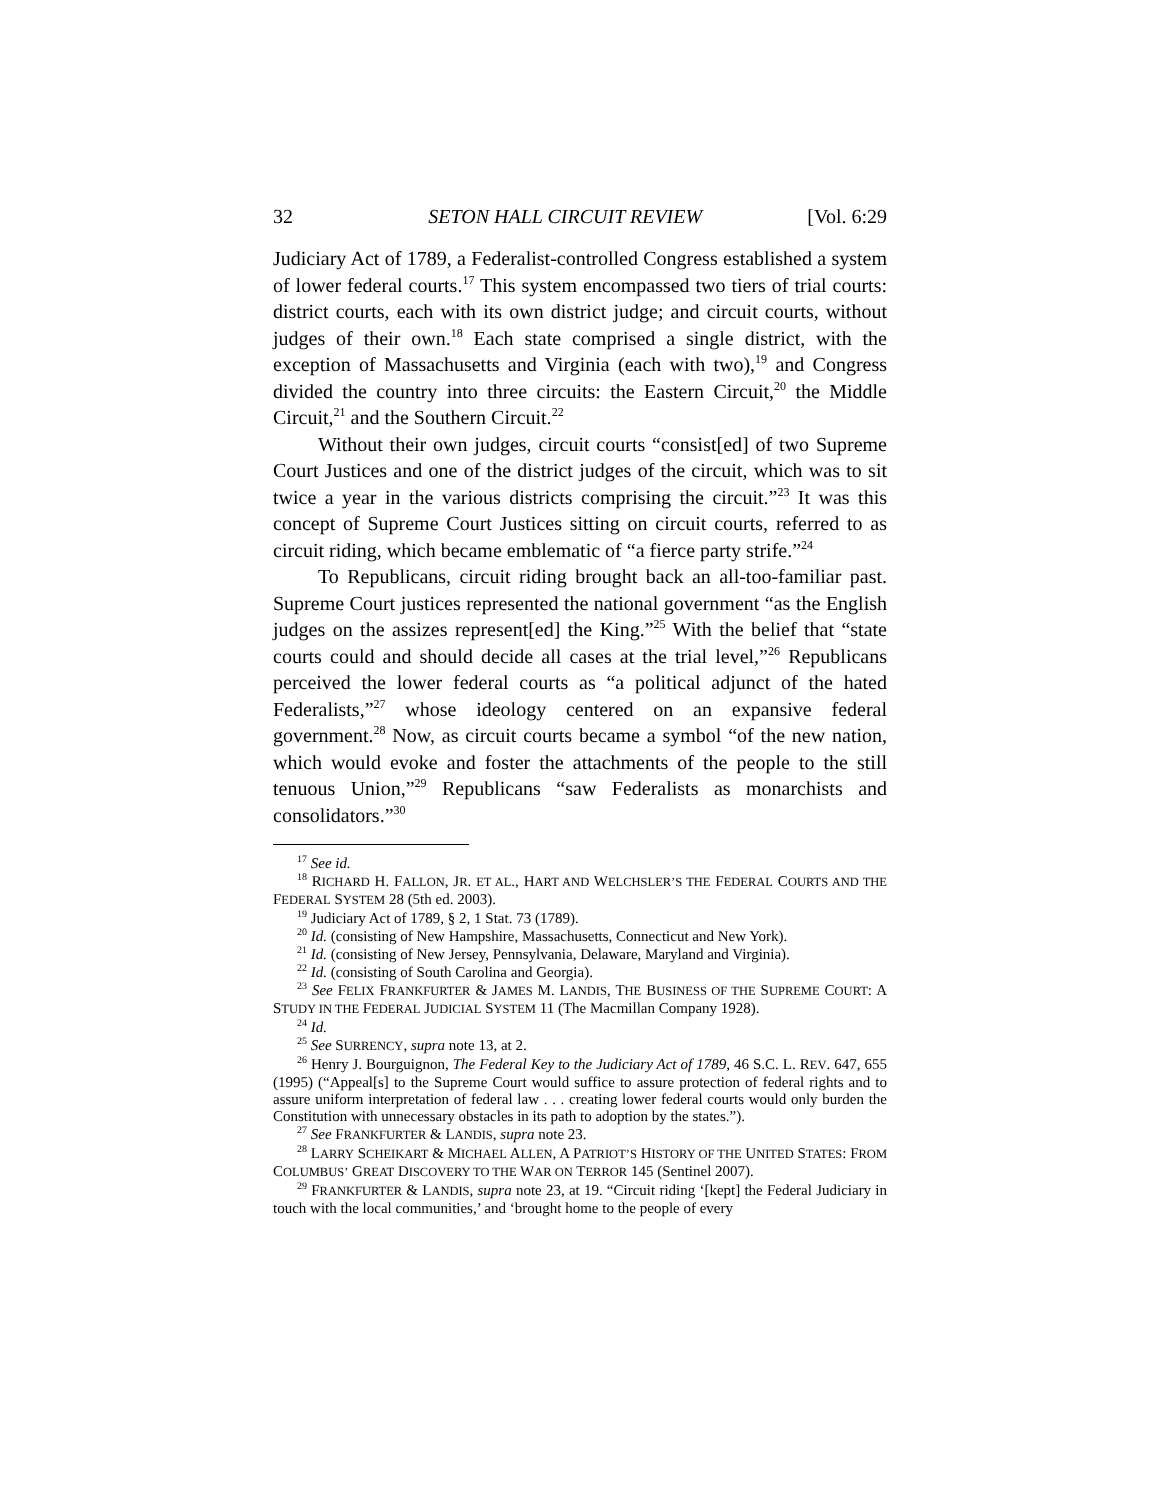32 SETON HALL CIRCUIT REVIEW [Vol. 6:29
Judiciary Act of 1789, a Federalist-controlled Congress established a system of lower federal courts.<sup>17</sup> This system encompassed two tiers of trial courts: district courts, each with its own district judge; and circuit courts, without judges of their own.<sup>18</sup> Each state comprised a single district, with the exception of Massachusetts and Virginia (each with two),<sup>19</sup> and Congress divided the country into three circuits: the Eastern Circuit,<sup>20</sup> the Middle Circuit,<sup>21</sup> and the Southern Circuit.<sup>22</sup>
Without their own judges, circuit courts “consist[ed] of two Supreme Court Justices and one of the district judges of the circuit, which was to sit twice a year in the various districts comprising the circuit.”<sup>23</sup> It was this concept of Supreme Court Justices sitting on circuit courts, referred to as circuit riding, which became emblematic of “a fierce party strife.”<sup>24</sup>
To Republicans, circuit riding brought back an all-too-familiar past. Supreme Court justices represented the national government “as the English judges on the assizes represent[ed] the King.”<sup>25</sup> With the belief that “state courts could and should decide all cases at the trial level,”<sup>26</sup> Republicans perceived the lower federal courts as “a political adjunct of the hated Federalists,”<sup>27</sup> whose ideology centered on an expansive federal government.<sup>28</sup> Now, as circuit courts became a symbol “of the new nation, which would evoke and foster the attachments of the people to the still tenuous Union,”<sup>29</sup> Republicans “saw Federalists as monarchists and consolidators.”<sup>30</sup>
<sup>17</sup> See id.
<sup>18</sup> RICHARD H. FALLON, JR. ET AL., HART AND WELCHSLER’S THE FEDERAL COURTS AND THE FEDERAL SYSTEM 28 (5th ed. 2003).
<sup>19</sup> Judiciary Act of 1789, § 2, 1 Stat. 73 (1789).
<sup>20</sup> Id. (consisting of New Hampshire, Massachusetts, Connecticut and New York).
<sup>21</sup> Id. (consisting of New Jersey, Pennsylvania, Delaware, Maryland and Virginia).
<sup>22</sup> Id. (consisting of South Carolina and Georgia).
<sup>23</sup> See FELIX FRANKFURTER & JAMES M. LANDIS, THE BUSINESS OF THE SUPREME COURT: A STUDY IN THE FEDERAL JUDICIAL SYSTEM 11 (The Macmillan Company 1928).
<sup>24</sup> Id.
<sup>25</sup> See SURRENCY, supra note 13, at 2.
<sup>26</sup> Henry J. Bourguignon, The Federal Key to the Judiciary Act of 1789, 46 S.C. L. REV. 647, 655 (1995) (“Appeal[s] to the Supreme Court would suffice to assure protection of federal rights and to assure uniform interpretation of federal law . . . creating lower federal courts would only burden the Constitution with unnecessary obstacles in its path to adoption by the states.”).
<sup>27</sup> See FRANKFURTER & LANDIS, supra note 23.
<sup>28</sup> LARRY SCHEIKART & MICHAEL ALLEN, A PATRIOT’S HISTORY OF THE UNITED STATES: FROM COLUMBUS’ GREAT DISCOVERY TO THE WAR ON TERROR 145 (Sentinel 2007).
<sup>29</sup> FRANKFURTER & LANDIS, supra note 23, at 19. “Circuit riding ‘[kept] the Federal Judiciary in touch with the local communities,’ and ‘brought home to the people of every